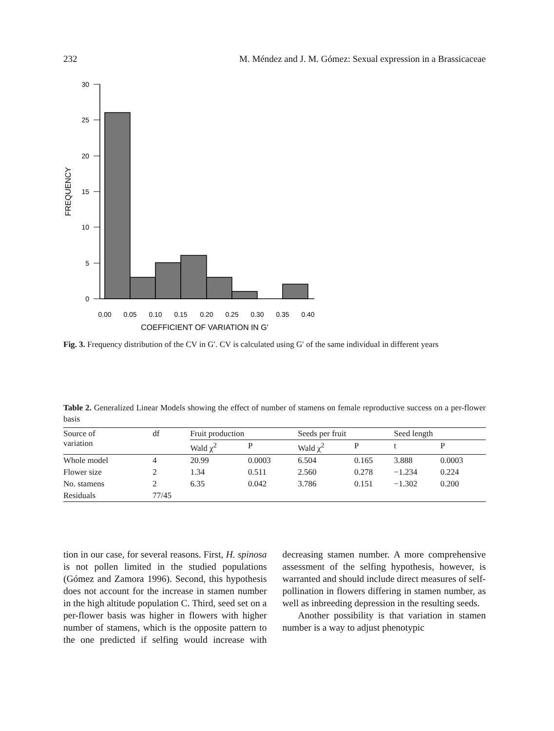232 M. Méndez and J. M. Gómez: Sexual expression in a Brassicaceae
30
25
20
15
10
5
0
0.00
0.05
0.10
0.15
0.20
0.25
0.30
0.35
0.40
COEFFICIENT OF VARIATION IN G'
FREQUENCY
Fig. 3. Frequency distribution of the CV in G′. CV is calculated using G′ of the same individual in different years
Table 2. Generalized Linear Models showing the effect of number of stamens on female reproductive success on a per-flower basis
| Source of variation | df | Fruit production | | Seeds per fruit | | Seed length | |
| --- | --- | --- | --- | --- | --- | --- | --- |
| | | Wald χ<sup>2</sup> | P | Wald χ<sup>2</sup> | P | t | P |
| Whole model | 4 | 20.99 | 0.0003 | 6.504 | 0.165 | 3.888 | 0.0003 |
| Flower size | 2 | 1.34 | 0.511 | 2.560 | 0.278 | −1.234 | 0.224 |
| No. stamens | 2 | 6.35 | 0.042 | 3.786 | 0.151 | −1.302 | 0.200 |
| Residuals | 77/45 | | | | | | |
tion in our case, for several reasons. First, H. spinosa is not pollen limited in the studied populations (Gómez and Zamora 1996). Second, this hypothesis does not account for the increase in stamen number in the high altitude population C. Third, seed set on a per-flower basis was higher in flowers with higher number of stamens, which is the opposite pattern to the one predicted if selfing would increase with decreasing stamen number. A more comprehensive assessment of the selfing hypothesis, however, is warranted and should include direct measures of self-pollination in flowers differing in stamen number, as well as inbreeding depression in the resulting seeds.
Another possibility is that variation in stamen number is a way to adjust phenotypic